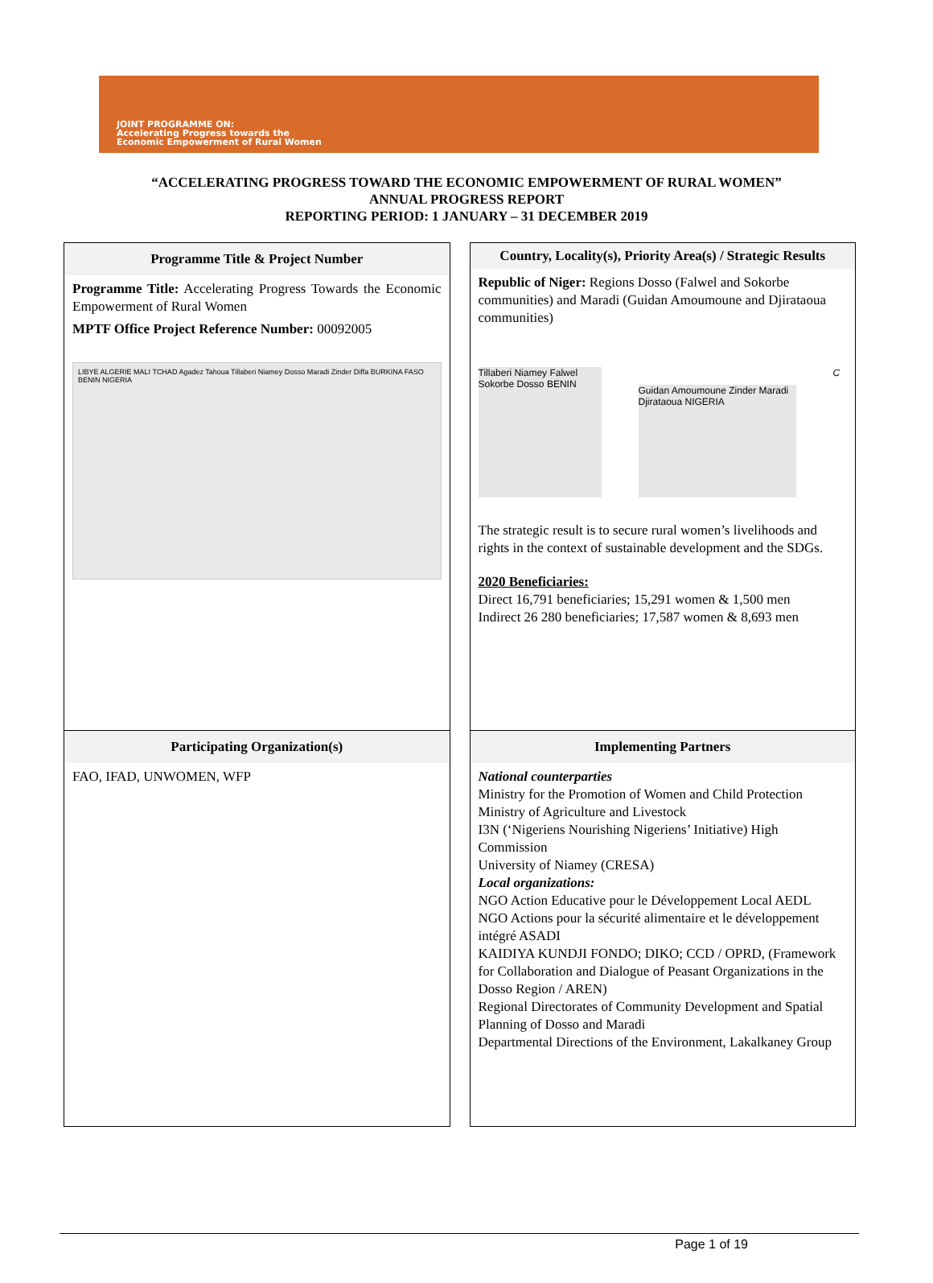JOINT PROGRAMME ON:
Accelerating Progress towards the
Economic Empowerment of Rural Women
“ACCELERATING PROGRESS TOWARD THE ECONOMIC EMPOWERMENT OF RURAL WOMEN”
ANNUAL PROGRESS REPORT
REPORTING PERIOD: 1 JANUARY – 31 DECEMBER 2019
Programme Title & Project Number
Programme Title: Accelerating Progress Towards the Economic Empowerment of Rural Women
MPTF Office Project Reference Number: 00092005
LIBYE ALGERIE MALI TCHAD Agadez Tahoua Tillaberi Niamey Dosso Maradi Zinder Diffa BURKINA FASO BENIN NIGERIA
Participating Organization(s)
FAO, IFAD, UNWOMEN, WFP
Country, Locality(s), Priority Area(s) / Strategic Results
Republic of Niger: Regions Dosso (Falwel and Sokorbe communities) and Maradi (Guidan Amoumoune and Djirataoua communities)
Tillaberi Niamey Falwel Sokorbe Dosso BENIN
Guidan Amoumoune Zinder Maradi Djirataoua NIGERIA
C
The strategic result is to secure rural women’s livelihoods and rights in the context of sustainable development and the SDGs.
2020 Beneficiaries:
Direct 16,791 beneficiaries; 15,291 women & 1,500 men
Indirect 26 280 beneficiaries; 17,587 women & 8,693 men
Implementing Partners
National counterparties
Ministry for the Promotion of Women and Child Protection
Ministry of Agriculture and Livestock
I3N (‘Nigeriens Nourishing Nigeriens’ Initiative) High Commission
University of Niamey (CRESA)
Local organizations:
NGO Action Educative pour le Développement Local AEDL
NGO Actions pour la sécurité alimentaire et le développement intégré ASADI
KAIDIYA KUNDJI FONDO; DIKO; CCD / OPRD, (Framework for Collaboration and Dialogue of Peasant Organizations in the Dosso Region / AREN)
Regional Directorates of Community Development and Spatial Planning of Dosso and Maradi
Departmental Directions of the Environment, Lakalkaney Group
Page 1 of 19